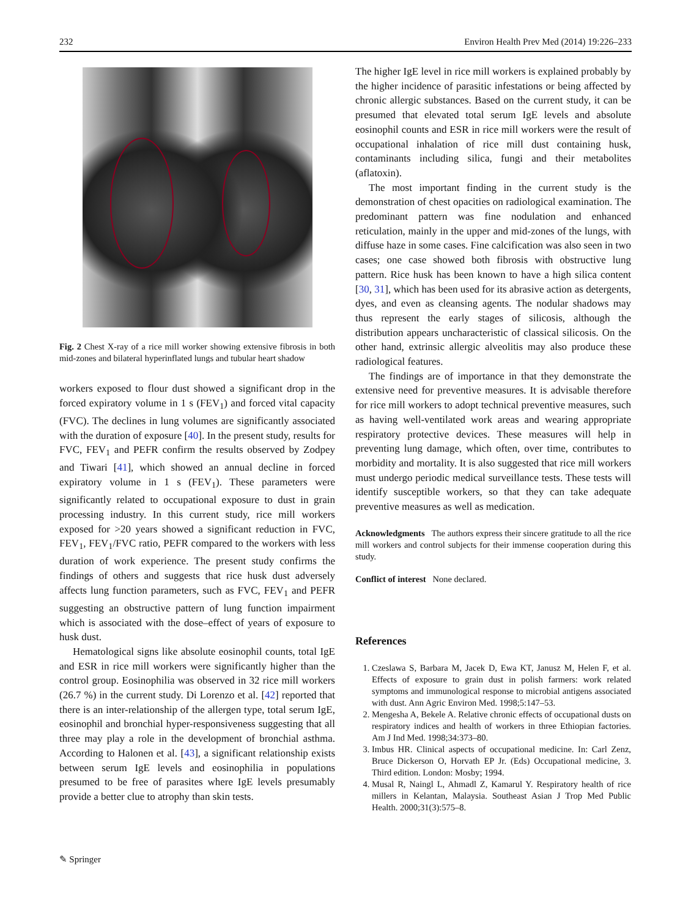232 Environ Health Prev Med (2014) 19:226–233
Fig. 2 Chest X-ray of a rice mill worker showing extensive fibrosis in both mid-zones and bilateral hyperinflated lungs and tubular heart shadow
workers exposed to flour dust showed a significant drop in the forced expiratory volume in 1 s (FEV<sub>1</sub>) and forced vital capacity (FVC). The declines in lung volumes are significantly associated with the duration of exposure [40]. In the present study, results for FVC, FEV<sub>1</sub> and PEFR confirm the results observed by Zodpey and Tiwari [41], which showed an annual decline in forced expiratory volume in 1 s (FEV<sub>1</sub>). These parameters were significantly related to occupational exposure to dust in grain processing industry. In this current study, rice mill workers exposed for >20 years showed a significant reduction in FVC, FEV<sub>1</sub>, FEV<sub>1</sub>/FVC ratio, PEFR compared to the workers with less duration of work experience. The present study confirms the findings of others and suggests that rice husk dust adversely affects lung function parameters, such as FVC, FEV<sub>1</sub> and PEFR suggesting an obstructive pattern of lung function impairment which is associated with the dose–effect of years of exposure to husk dust.
Hematological signs like absolute eosinophil counts, total IgE and ESR in rice mill workers were significantly higher than the control group. Eosinophilia was observed in 32 rice mill workers (26.7 %) in the current study. Di Lorenzo et al. [42] reported that there is an inter-relationship of the allergen type, total serum IgE, eosinophil and bronchial hyper-responsiveness suggesting that all three may play a role in the development of bronchial asthma. According to Halonen et al. [43], a significant relationship exists between serum IgE levels and eosinophilia in populations presumed to be free of parasites where IgE levels presumably provide a better clue to atrophy than skin tests.
The higher IgE level in rice mill workers is explained probably by the higher incidence of parasitic infestations or being affected by chronic allergic substances. Based on the current study, it can be presumed that elevated total serum IgE levels and absolute eosinophil counts and ESR in rice mill workers were the result of occupational inhalation of rice mill dust containing husk, contaminants including silica, fungi and their metabolites (aflatoxin).
The most important finding in the current study is the demonstration of chest opacities on radiological examination. The predominant pattern was fine nodulation and enhanced reticulation, mainly in the upper and mid-zones of the lungs, with diffuse haze in some cases. Fine calcification was also seen in two cases; one case showed both fibrosis with obstructive lung pattern. Rice husk has been known to have a high silica content [30, 31], which has been used for its abrasive action as detergents, dyes, and even as cleansing agents. The nodular shadows may thus represent the early stages of silicosis, although the distribution appears uncharacteristic of classical silicosis. On the other hand, extrinsic allergic alveolitis may also produce these radiological features.
The findings are of importance in that they demonstrate the extensive need for preventive measures. It is advisable therefore for rice mill workers to adopt technical preventive measures, such as having well-ventilated work areas and wearing appropriate respiratory protective devices. These measures will help in preventing lung damage, which often, over time, contributes to morbidity and mortality. It is also suggested that rice mill workers must undergo periodic medical surveillance tests. These tests will identify susceptible workers, so that they can take adequate preventive measures as well as medication.
Acknowledgments The authors express their sincere gratitude to all the rice mill workers and control subjects for their immense cooperation during this study.
Conflict of interest None declared.
References
1. Czeslawa S, Barbara M, Jacek D, Ewa KT, Janusz M, Helen F, et al. Effects of exposure to grain dust in polish farmers: work related symptoms and immunological response to microbial antigens associated with dust. Ann Agric Environ Med. 1998;5:147–53.
2. Mengesha A, Bekele A. Relative chronic effects of occupational dusts on respiratory indices and health of workers in three Ethiopian factories. Am J Ind Med. 1998;34:373–80.
3. Imbus HR. Clinical aspects of occupational medicine. In: Carl Zenz, Bruce Dickerson O, Horvath EP Jr. (Eds) Occupational medicine, 3. Third edition. London: Mosby; 1994.
4. Musal R, Naingl L, Ahmadl Z, Kamarul Y. Respiratory health of rice millers in Kelantan, Malaysia. Southeast Asian J Trop Med Public Health. 2000;31(3):575–8.
✎ Springer